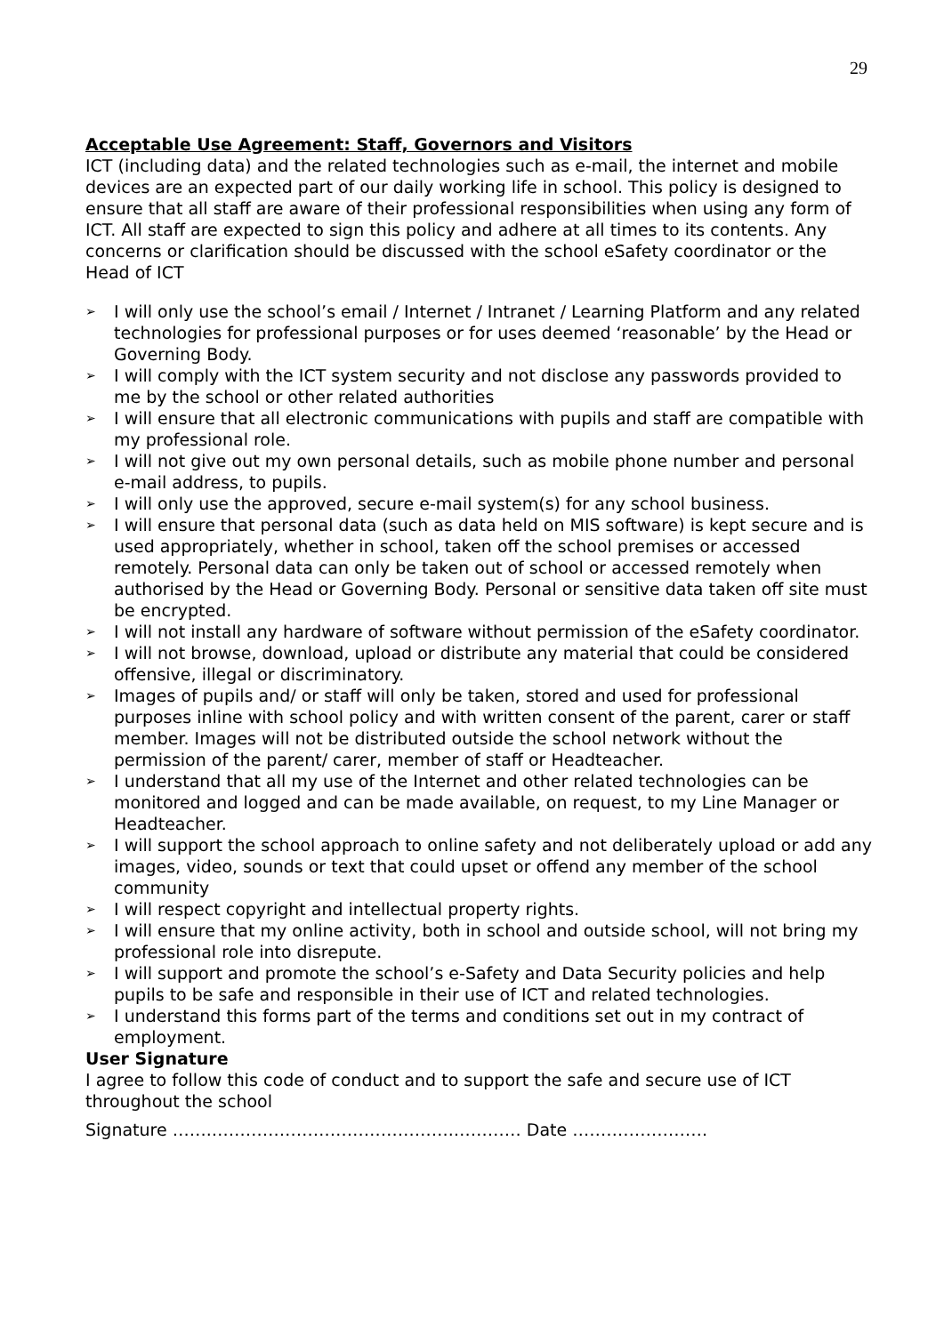29
Acceptable Use Agreement: Staff, Governors and Visitors
ICT (including data) and the related technologies such as e-mail, the internet and mobile devices are an expected part of our daily working life in school. This policy is designed to ensure that all staff are aware of their professional responsibilities when using any form of ICT. All staff are expected to sign this policy and adhere at all times to its contents. Any concerns or clarification should be discussed with the school eSafety coordinator or the Head of ICT
➢ I will only use the school’s email / Internet / Intranet / Learning Platform and any related technologies for professional purposes or for uses deemed ‘reasonable’ by the Head or Governing Body.
➢ I will comply with the ICT system security and not disclose any passwords provided to me by the school or other related authorities
➢ I will ensure that all electronic communications with pupils and staff are compatible with my professional role.
➢ I will not give out my own personal details, such as mobile phone number and personal e-mail address, to pupils.
➢ I will only use the approved, secure e-mail system(s) for any school business.
➢ I will ensure that personal data (such as data held on MIS software) is kept secure and is used appropriately, whether in school, taken off the school premises or accessed remotely. Personal data can only be taken out of school or accessed remotely when authorised by the Head or Governing Body. Personal or sensitive data taken off site must be encrypted.
➢ I will not install any hardware of software without permission of the eSafety coordinator.
➢ I will not browse, download, upload or distribute any material that could be considered offensive, illegal or discriminatory.
➢ Images of pupils and/ or staff will only be taken, stored and used for professional purposes inline with school policy and with written consent of the parent, carer or staff member. Images will not be distributed outside the school network without the permission of the parent/ carer, member of staff or Headteacher.
➢ I understand that all my use of the Internet and other related technologies can be monitored and logged and can be made available, on request, to my Line Manager or Headteacher.
➢ I will support the school approach to online safety and not deliberately upload or add any images, video, sounds or text that could upset or offend any member of the school community
➢ I will respect copyright and intellectual property rights.
➢ I will ensure that my online activity, both in school and outside school, will not bring my professional role into disrepute.
➢ I will support and promote the school’s e-Safety and Data Security policies and help pupils to be safe and responsible in their use of ICT and related technologies.
➢ I understand this forms part of the terms and conditions set out in my contract of employment.
User Signature
I agree to follow this code of conduct and to support the safe and secure use of ICT throughout the school
Signature …….…………………………………….………… Date ……………………